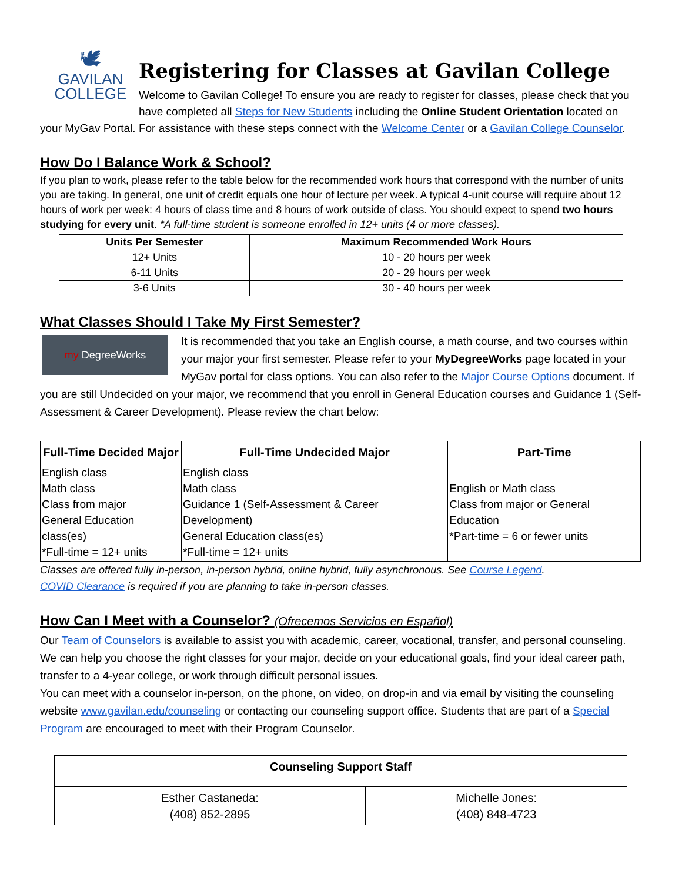🕊
GAVILAN
COLLEGE
Registering for Classes at Gavilan College
Welcome to Gavilan College! To ensure you are ready to register for classes, please check that you have completed all Steps for New Students including the Online Student Orientation located on your MyGav Portal. For assistance with these steps connect with the Welcome Center or a Gavilan College Counselor.
How Do I Balance Work & School?
If you plan to work, please refer to the table below for the recommended work hours that correspond with the number of units you are taking. In general, one unit of credit equals one hour of lecture per week. A typical 4-unit course will require about 12 hours of work per week: 4 hours of class time and 8 hours of work outside of class. You should expect to spend two hours studying for every unit. *A full-time student is someone enrolled in 12+ units (4 or more classes).
| Units Per Semester | Maximum Recommended Work Hours |
| --- | --- |
| 12+ Units | 10 - 20 hours per week |
| 6-11 Units | 20 - 29 hours per week |
| 3-6 Units | 30 - 40 hours per week |
What Classes Should I Take My First Semester?
my DegreeWorks
It is recommended that you take an English course, a math course, and two courses within your major your first semester. Please refer to your MyDegreeWorks page located in your MyGav portal for class options. You can also refer to the Major Course Options document. If you are still Undecided on your major, we recommend that you enroll in General Education courses and Guidance 1 (Self-Assessment & Career Development). Please review the chart below:
| Full-Time Decided Major | Full-Time Undecided Major | Part-Time |
| --- | --- | --- |
| English class Math class Class from major General Education class(es) *Full-time = 12+ units | English class Math class Guidance 1 (Self-Assessment & Career Development) General Education class(es) *Full-time = 12+ units | English or Math class Class from major or General Education *Part-time = 6 or fewer units |
Classes are offered fully in-person, in-person hybrid, online hybrid, fully asynchronous. See Course Legend.
COVID Clearance is required if you are planning to take in-person classes.
How Can I Meet with a Counselor? (Ofrecemos Servicios en Español)
Our Team of Counselors is available to assist you with academic, career, vocational, transfer, and personal counseling. We can help you choose the right classes for your major, decide on your educational goals, find your ideal career path, transfer to a 4-year college, or work through difficult personal issues.
You can meet with a counselor in-person, on the phone, on video, on drop-in and via email by visiting the counseling website www.gavilan.edu/counseling or contacting our counseling support office. Students that are part of a Special Program are encouraged to meet with their Program Counselor.
| Counseling Support Staff | |
| --- | --- |
| Esther Castaneda: (408) 852-2895 | Michelle Jones: (408) 848-4723 |